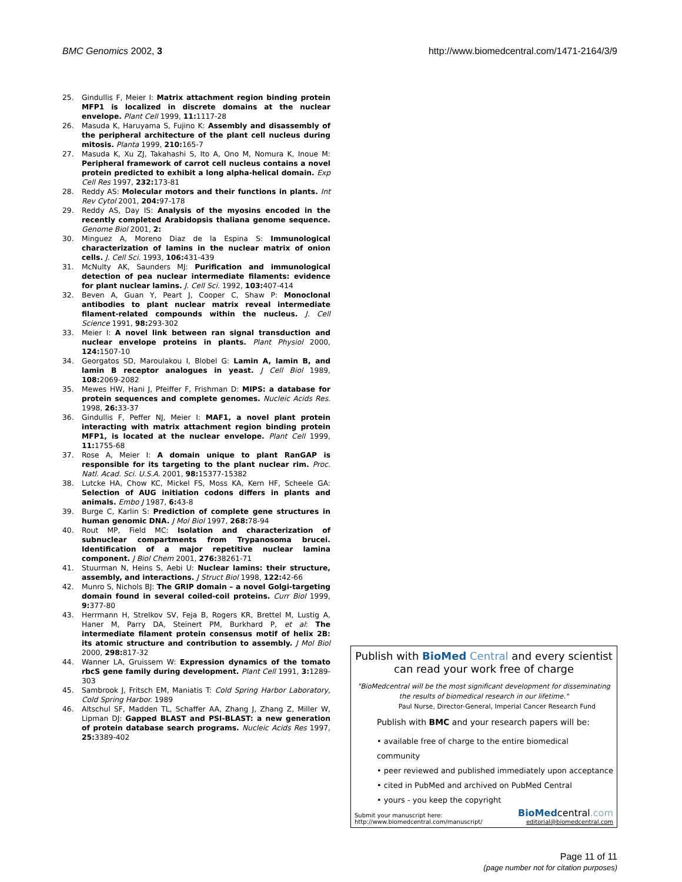BMC Genomics 2002, 3 http://www.biomedcentral.com/1471-2164/3/9
25. Gindullis F, Meier I: Matrix attachment region binding protein MFP1 is localized in discrete domains at the nuclear envelope. Plant Cell 1999, 11: 1117-28
26. Masuda K, Haruyama S, Fujino K: Assembly and disassembly of the peripheral architecture of the plant cell nucleus during mitosis. Planta 1999, 210: 165-7
27. Masuda K, Xu ZJ, Takahashi S, Ito A, Ono M, Nomura K, Inoue M: Peripheral framework of carrot cell nucleus contains a novel protein predicted to exhibit a long alpha-helical domain. Exp Cell Res 1997, 232: 173-81
28. Reddy AS: Molecular motors and their functions in plants. Int Rev Cytol 2001, 204: 97-178
29. Reddy AS, Day IS: Analysis of the myosins encoded in the recently completed Arabidopsis thaliana genome sequence. Genome Biol 2001, 2:
30. Minguez A, Moreno Diaz de la Espina S: Immunological characterization of lamins in the nuclear matrix of onion cells. J. Cell Sci. 1993, 106: 431-439
31. McNulty AK, Saunders MJ: Purification and immunological detection of pea nuclear intermediate filaments: evidence for plant nuclear lamins. J. Cell Sci. 1992, 103: 407-414
32. Beven A, Guan Y, Peart J, Cooper C, Shaw P: Monoclonal antibodies to plant nuclear matrix reveal intermediate filament-related compounds within the nucleus. J. Cell Science 1991, 98: 293-302
33. Meier I: A novel link between ran signal transduction and nuclear envelope proteins in plants. Plant Physiol 2000, 124: 1507-10
34. Georgatos SD, Maroulakou I, Blobel G: Lamin A, lamin B, and lamin B receptor analogues in yeast. J Cell Biol 1989, 108: 2069-2082
35. Mewes HW, Hani J, Pfeiffer F, Frishman D: MIPS: a database for protein sequences and complete genomes. Nucleic Acids Res. 1998, 26: 33-37
36. Gindullis F, Peffer NJ, Meier I: MAF1, a novel plant protein interacting with matrix attachment region binding protein MFP1, is located at the nuclear envelope. Plant Cell 1999, 11: 1755-68
37. Rose A, Meier I: A domain unique to plant RanGAP is responsible for its targeting to the plant nuclear rim. Proc. Natl. Acad. Sci. U.S.A. 2001, 98: 15377-15382
38. Lutcke HA, Chow KC, Mickel FS, Moss KA, Kern HF, Scheele GA: Selection of AUG initiation codons differs in plants and animals. Embo J 1987, 6: 43-8
39. Burge C, Karlin S: Prediction of complete gene structures in human genomic DNA. J Mol Biol 1997, 268: 78-94
40. Rout MP, Field MC: Isolation and characterization of subnuclear compartments from Trypanosoma brucei. Identification of a major repetitive nuclear lamina component. J Biol Chem 2001, 276: 38261-71
41. Stuurman N, Heins S, Aebi U: Nuclear lamins: their structure, assembly, and interactions. J Struct Biol 1998, 122: 42-66
42. Munro S, Nichols BJ: The GRIP domain – a novel Golgi-targeting domain found in several coiled-coil proteins. Curr Biol 1999, 9: 377-80
43. Herrmann H, Strelkov SV, Feja B, Rogers KR, Brettel M, Lustig A, Haner M, Parry DA, Steinert PM, Burkhard P, et al: The intermediate filament protein consensus motif of helix 2B: its atomic structure and contribution to assembly. J Mol Biol 2000, 298: 817-32
44. Wanner LA, Gruissem W: Expression dynamics of the tomato rbcS gene family during development. Plant Cell 1991, 3: 1289-303
45. Sambrook J, Fritsch EM, Maniatis T: Cold Spring Harbor Laboratory, Cold Spring Harbor. 1989
46. Altschul SF, Madden TL, Schaffer AA, Zhang J, Zhang Z, Miller W, Lipman DJ: Gapped BLAST and PSI-BLAST: a new generation of protein database search programs. Nucleic Acids Res 1997, 25: 3389-402
Publish with BioMed Central and every scientist can read your work free of charge
"BioMedcentral will be the most significant development for disseminating the results of biomedical research in our lifetime."
Paul Nurse, Director-General, Imperial Cancer Research Fund
Publish with BMC and your research papers will be:
• available free of charge to the entire biomedical community
• peer reviewed and published immediately upon acceptance
• cited in PubMed and archived on PubMed Central
• yours - you keep the copyright
Submit your manuscript here:
http://www.biomedcentral.com/manuscript/
BioMedcentral.com
editorial@biomedcentral.com
Page 11 of 11
(page number not for citation purposes)